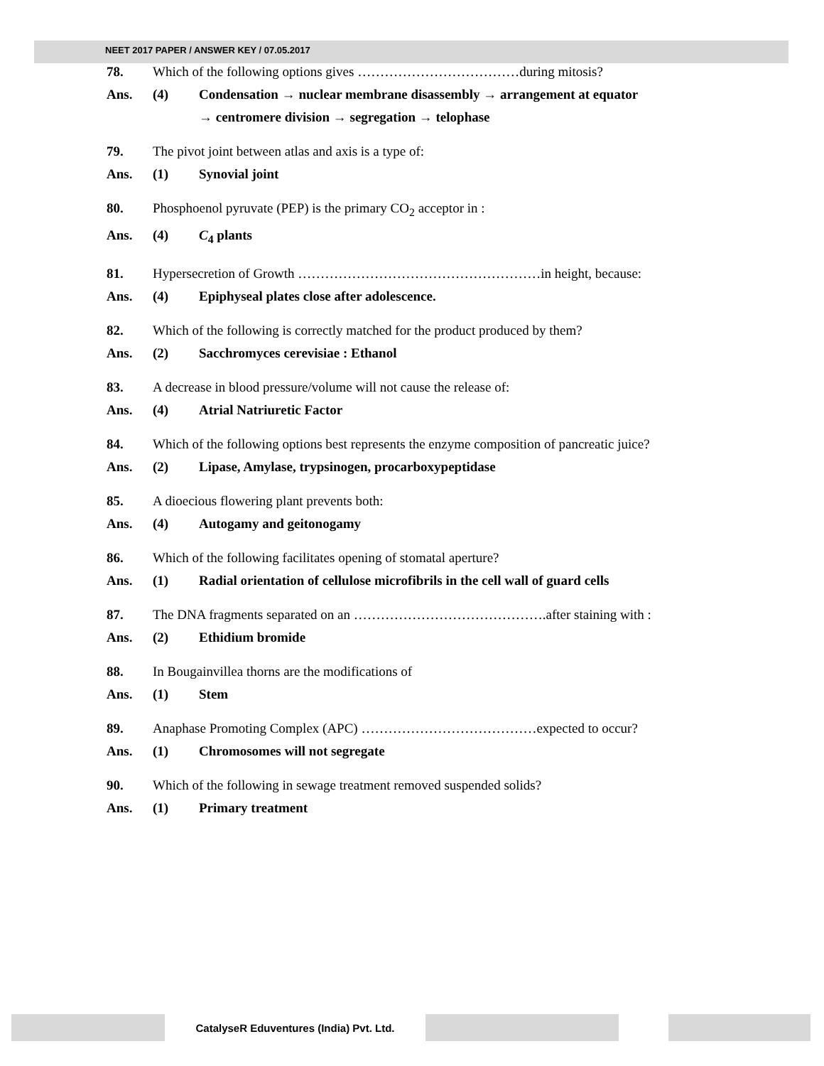NEET 2017 PAPER / ANSWER KEY / 07.05.2017
78. Which of the following options gives ………………………………during mitosis?
Ans. (4) Condensation → nuclear membrane disassembly → arrangement at equator
→ centromere division → segregation → telophase
79. The pivot joint between atlas and axis is a type of:
Ans. (1) Synovial joint
80. Phosphoenol pyruvate (PEP) is the primary CO<sub>2</sub> acceptor in :
Ans. (4) C<sub>4</sub> plants
81. Hypersecretion of Growth ………………………………………………in height, because:
Ans. (4) Epiphyseal plates close after adolescence.
82. Which of the following is correctly matched for the product produced by them?
Ans. (2) Sacchromyces cerevisiae : Ethanol
83. A decrease in blood pressure/volume will not cause the release of:
Ans. (4) Atrial Natriuretic Factor
84. Which of the following options best represents the enzyme composition of pancreatic juice?
Ans. (2) Lipase, Amylase, trypsinogen, procarboxypeptidase
85. A dioecious flowering plant prevents both:
Ans. (4) Autogamy and geitonogamy
86. Which of the following facilitates opening of stomatal aperture?
Ans. (1) Radial orientation of cellulose microfibrils in the cell wall of guard cells
87. The DNA fragments separated on an …………………………………….after staining with :
Ans. (2) Ethidium bromide
88. In Bougainvillea thorns are the modifications of
Ans. (1) Stem
89. Anaphase Promoting Complex (APC) …………………………………expected to occur?
Ans. (1) Chromosomes will not segregate
90. Which of the following in sewage treatment removed suspended solids?
Ans. (1) Primary treatment
CatalyseR Eduventures (India) Pvt. Ltd.